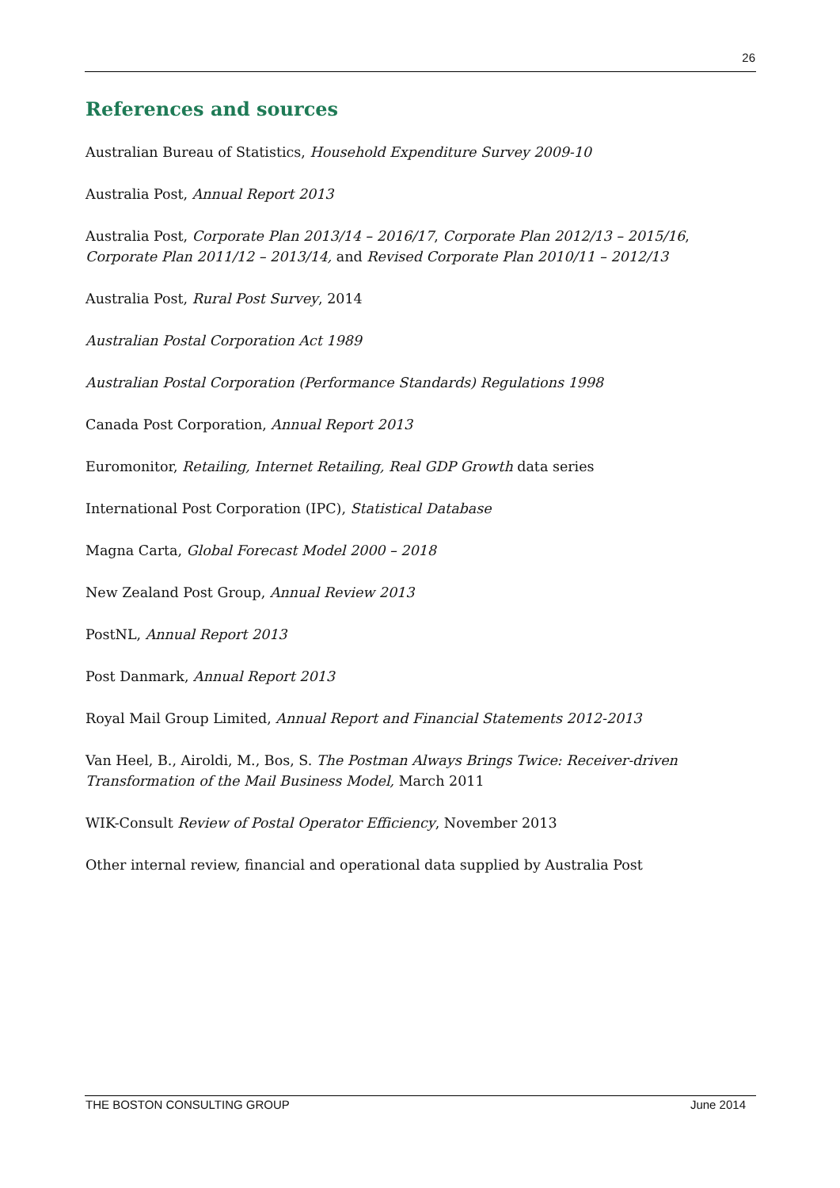26
References and sources
Australian Bureau of Statistics, Household Expenditure Survey 2009-10
Australia Post, Annual Report 2013
Australia Post, Corporate Plan 2013/14 – 2016/17, Corporate Plan 2012/13 – 2015/16, Corporate Plan 2011/12 – 2013/14, and Revised Corporate Plan 2010/11 – 2012/13
Australia Post, Rural Post Survey, 2014
Australian Postal Corporation Act 1989
Australian Postal Corporation (Performance Standards) Regulations 1998
Canada Post Corporation, Annual Report 2013
Euromonitor, Retailing, Internet Retailing, Real GDP Growth data series
International Post Corporation (IPC), Statistical Database
Magna Carta, Global Forecast Model 2000 – 2018
New Zealand Post Group, Annual Review 2013
PostNL, Annual Report 2013
Post Danmark, Annual Report 2013
Royal Mail Group Limited, Annual Report and Financial Statements 2012-2013
Van Heel, B., Airoldi, M., Bos, S. The Postman Always Brings Twice: Receiver-driven Transformation of the Mail Business Model, March 2011
WIK-Consult Review of Postal Operator Efficiency, November 2013
Other internal review, financial and operational data supplied by Australia Post
THE BOSTON CONSULTING GROUP June 2014